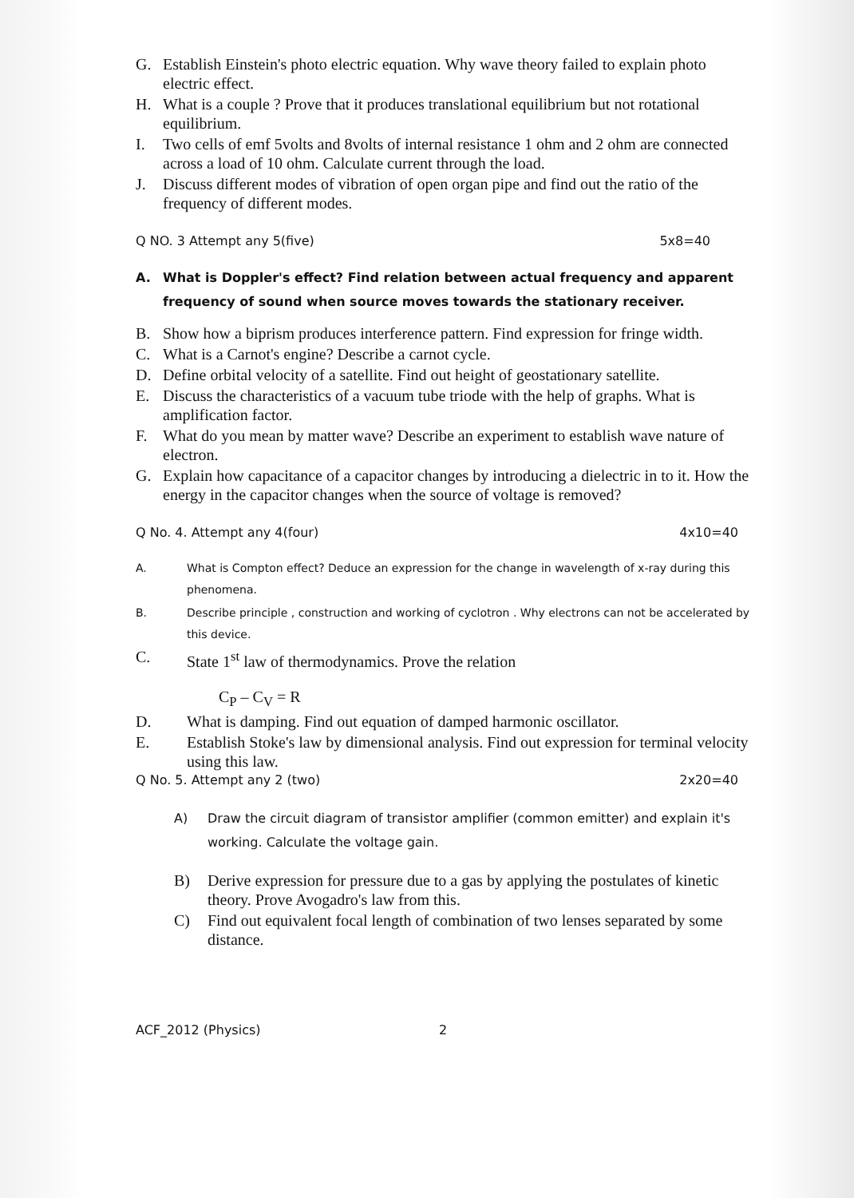G. Establish Einstein's photo electric equation. Why wave theory failed to explain photo electric effect.
H. What is a couple ? Prove that it produces translational equilibrium but not rotational equilibrium.
I. Two cells of emf 5volts and 8volts of internal resistance 1 ohm and 2 ohm are connected across a load of 10 ohm. Calculate current through the load.
J. Discuss different modes of vibration of open organ pipe and find out the ratio of the frequency of different modes.
Q NO. 3 Attempt any 5(five) 5x8=40
A. What is Doppler's effect? Find relation between actual frequency and apparent frequency of sound when source moves towards the stationary receiver.
B. Show how a biprism produces interference pattern. Find expression for fringe width.
C. What is a Carnot's engine? Describe a carnot cycle.
D. Define orbital velocity of a satellite. Find out height of geostationary satellite.
E. Discuss the characteristics of a vacuum tube triode with the help of graphs. What is amplification factor.
F. What do you mean by matter wave? Describe an experiment to establish wave nature of electron.
G. Explain how capacitance of a capacitor changes by introducing a dielectric in to it. How the energy in the capacitor changes when the source of voltage is removed?
Q No. 4. Attempt any 4(four) 4x10=40
A. What is Compton effect? Deduce an expression for the change in wavelength of x-ray during this phenomena.
B. Describe principle , construction and working of cyclotron . Why electrons can not be accelerated by this device.
C. State 1<sup>st</sup> law of thermodynamics. Prove the relation
C<sub>P</sub> – C<sub>V</sub> = R
D. What is damping. Find out equation of damped harmonic oscillator.
E. Establish Stoke's law by dimensional analysis. Find out expression for terminal velocity using this law.
Q No. 5. Attempt any 2 (two) 2x20=40
A) Draw the circuit diagram of transistor amplifier (common emitter) and explain it's working. Calculate the voltage gain.
B) Derive expression for pressure due to a gas by applying the postulates of kinetic theory. Prove Avogadro's law from this.
C) Find out equivalent focal length of combination of two lenses separated by some distance.
ACF_2012 (Physics) 2